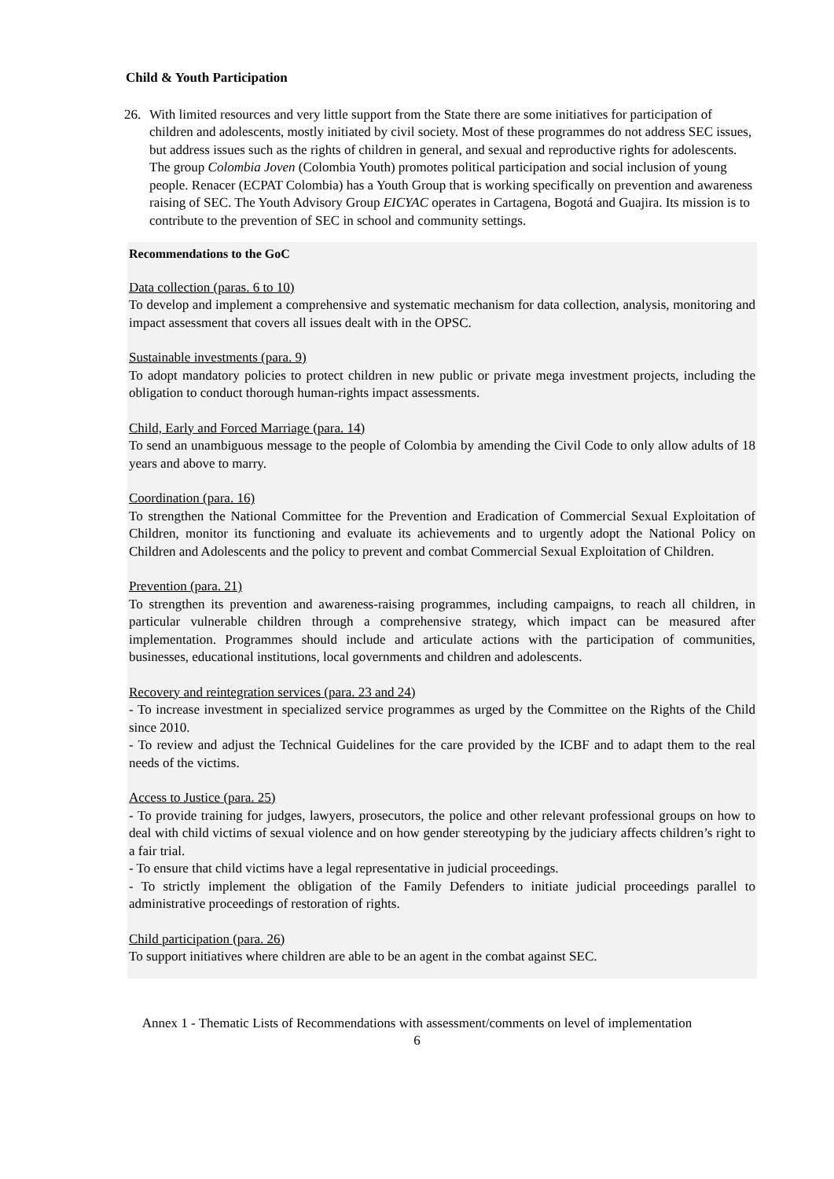Child & Youth Participation
26. With limited resources and very little support from the State there are some initiatives for participation of children and adolescents, mostly initiated by civil society. Most of these programmes do not address SEC issues, but address issues such as the rights of children in general, and sexual and reproductive rights for adolescents. The group Colombia Joven (Colombia Youth) promotes political participation and social inclusion of young people. Renacer (ECPAT Colombia) has a Youth Group that is working specifically on prevention and awareness raising of SEC. The Youth Advisory Group EICYAC operates in Cartagena, Bogotá and Guajira. Its mission is to contribute to the prevention of SEC in school and community settings.
Recommendations to the GoC
Data collection (paras. 6 to 10)
To develop and implement a comprehensive and systematic mechanism for data collection, analysis, monitoring and impact assessment that covers all issues dealt with in the OPSC.
Sustainable investments (para. 9)
To adopt mandatory policies to protect children in new public or private mega investment projects, including the obligation to conduct thorough human-rights impact assessments.
Child, Early and Forced Marriage (para. 14)
To send an unambiguous message to the people of Colombia by amending the Civil Code to only allow adults of 18 years and above to marry.
Coordination (para. 16)
To strengthen the National Committee for the Prevention and Eradication of Commercial Sexual Exploitation of Children, monitor its functioning and evaluate its achievements and to urgently adopt the National Policy on Children and Adolescents and the policy to prevent and combat Commercial Sexual Exploitation of Children.
Prevention (para. 21)
To strengthen its prevention and awareness-raising programmes, including campaigns, to reach all children, in particular vulnerable children through a comprehensive strategy, which impact can be measured after implementation. Programmes should include and articulate actions with the participation of communities, businesses, educational institutions, local governments and children and adolescents.
Recovery and reintegration services (para. 23 and 24)
- To increase investment in specialized service programmes as urged by the Committee on the Rights of the Child since 2010.
- To review and adjust the Technical Guidelines for the care provided by the ICBF and to adapt them to the real needs of the victims.
Access to Justice (para. 25)
- To provide training for judges, lawyers, prosecutors, the police and other relevant professional groups on how to deal with child victims of sexual violence and on how gender stereotyping by the judiciary affects children’s right to a fair trial.
- To ensure that child victims have a legal representative in judicial proceedings.
- To strictly implement the obligation of the Family Defenders to initiate judicial proceedings parallel to administrative proceedings of restoration of rights.
Child participation (para. 26)
To support initiatives where children are able to be an agent in the combat against SEC.
Annex 1 - Thematic Lists of Recommendations with assessment/comments on level of implementation
6